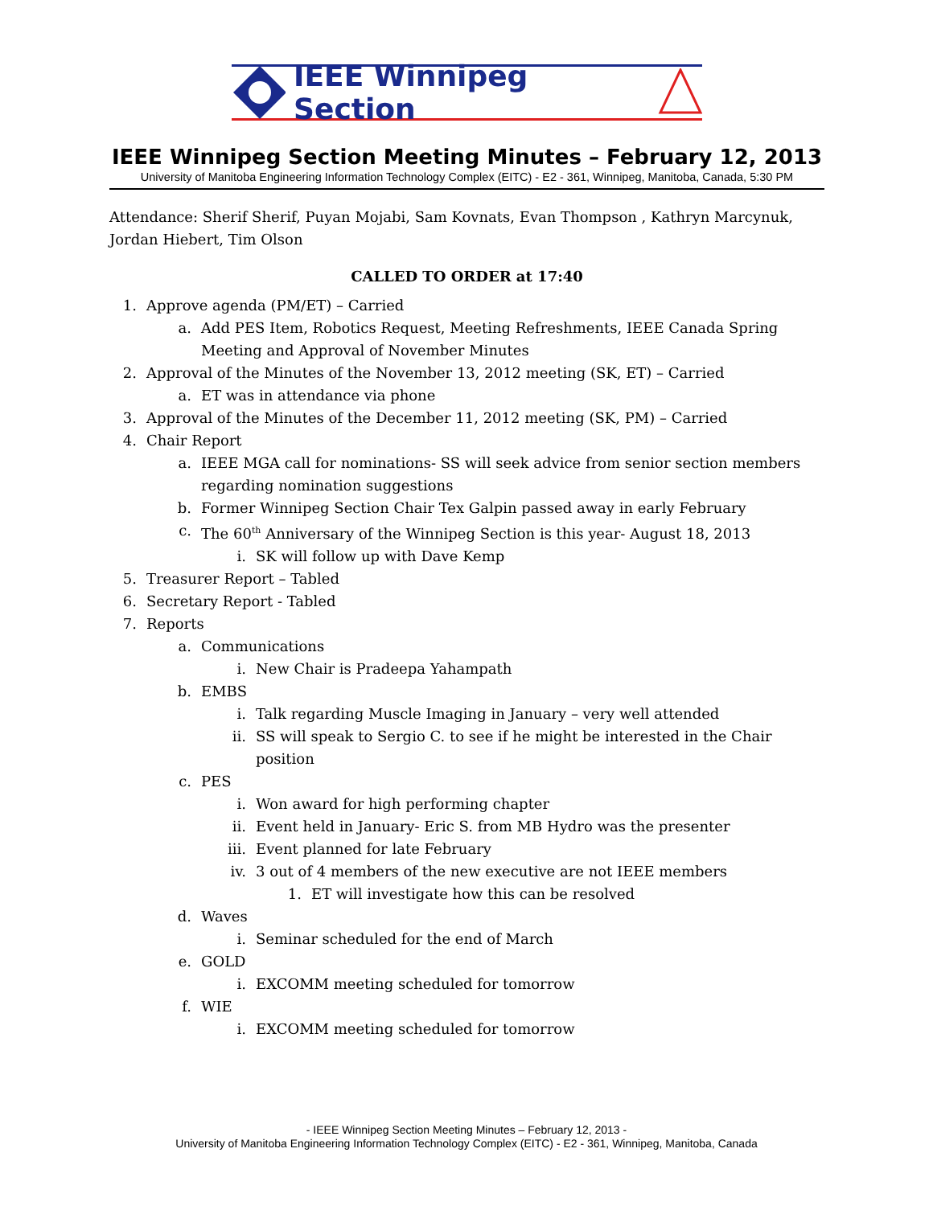IEEE Winnipeg Section
IEEE Winnipeg Section Meeting Minutes – February 12, 2013
University of Manitoba Engineering Information Technology Complex (EITC) - E2 - 361, Winnipeg, Manitoba, Canada, 5:30 PM
Attendance: Sherif Sherif, Puyan Mojabi, Sam Kovnats, Evan Thompson , Kathryn Marcynuk, Jordan Hiebert, Tim Olson
CALLED TO ORDER at 17:40
1. Approve agenda (PM/ET) – Carried
a. Add PES Item, Robotics Request, Meeting Refreshments, IEEE Canada Spring Meeting and Approval of November Minutes
2. Approval of the Minutes of the November 13, 2012 meeting (SK, ET) – Carried
a. ET was in attendance via phone
3. Approval of the Minutes of the December 11, 2012 meeting (SK, PM) – Carried
4. Chair Report
a. IEEE MGA call for nominations- SS will seek advice from senior section members regarding nomination suggestions
b. Former Winnipeg Section Chair Tex Galpin passed away in early February
c. The 60<sup>th</sup> Anniversary of the Winnipeg Section is this year- August 18, 2013
i. SK will follow up with Dave Kemp
5. Treasurer Report – Tabled
6. Secretary Report - Tabled
7. Reports
a. Communications
i. New Chair is Pradeepa Yahampath
b. EMBS
i. Talk regarding Muscle Imaging in January – very well attended
ii. SS will speak to Sergio C. to see if he might be interested in the Chair position
c. PES
i. Won award for high performing chapter
ii. Event held in January- Eric S. from MB Hydro was the presenter
iii. Event planned for late February
iv. 3 out of 4 members of the new executive are not IEEE members
1. ET will investigate how this can be resolved
d. Waves
i. Seminar scheduled for the end of March
e. GOLD
i. EXCOMM meeting scheduled for tomorrow
f. WIE
i. EXCOMM meeting scheduled for tomorrow
- IEEE Winnipeg Section Meeting Minutes – February 12, 2013 -
University of Manitoba Engineering Information Technology Complex (EITC) - E2 - 361, Winnipeg, Manitoba, Canada